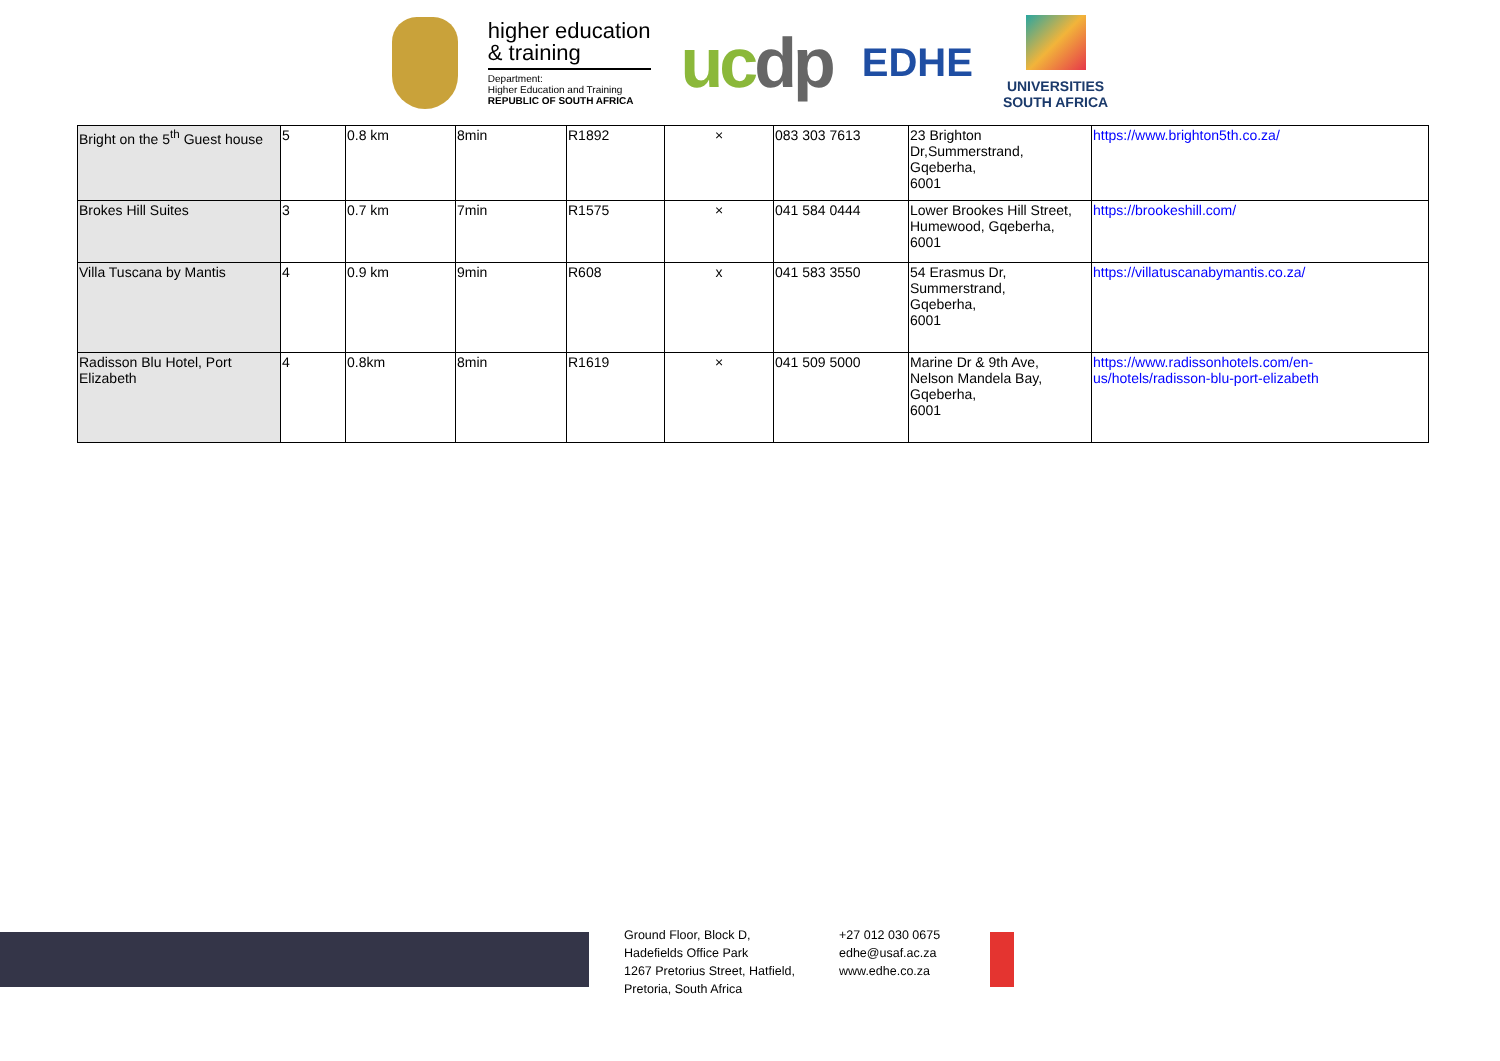higher education
& training
Department:
Higher Education and Training
REPUBLIC OF SOUTH AFRICA
ucdp
EDHE
UNIVERSITIES
SOUTH AFRICA
| Bright on the 5<sup>th</sup> Guest house | 5 | 0.8 km | 8min | R1892 | × | 083 303 7613 | 23 Brighton Dr,Summerstrand, Gqeberha, 6001 | https://www.brighton5th.co.za/ |
| Brokes Hill Suites | 3 | 0.7 km | 7min | R1575 | × | 041 584 0444 | Lower Brookes Hill Street, Humewood, Gqeberha, 6001 | https://brookeshill.com/ |
| Villa Tuscana by Mantis | 4 | 0.9 km | 9min | R608 | x | 041 583 3550 | 54 Erasmus Dr, Summerstrand, Gqeberha, 6001 | https://villatuscanabymantis.co.za/ |
| Radisson Blu Hotel, Port Elizabeth | 4 | 0.8km | 8min | R1619 | × | 041 509 5000 | Marine Dr & 9th Ave, Nelson Mandela Bay, Gqeberha, 6001 | https://www.radissonhotels.com/en-us/hotels/radisson-blu-port-elizabeth |
Ground Floor, Block D,
Hadefields Office Park
1267 Pretorius Street, Hatfield,
Pretoria, South Africa
+27 012 030 0675
edhe@usaf.ac.za
www.edhe.co.za